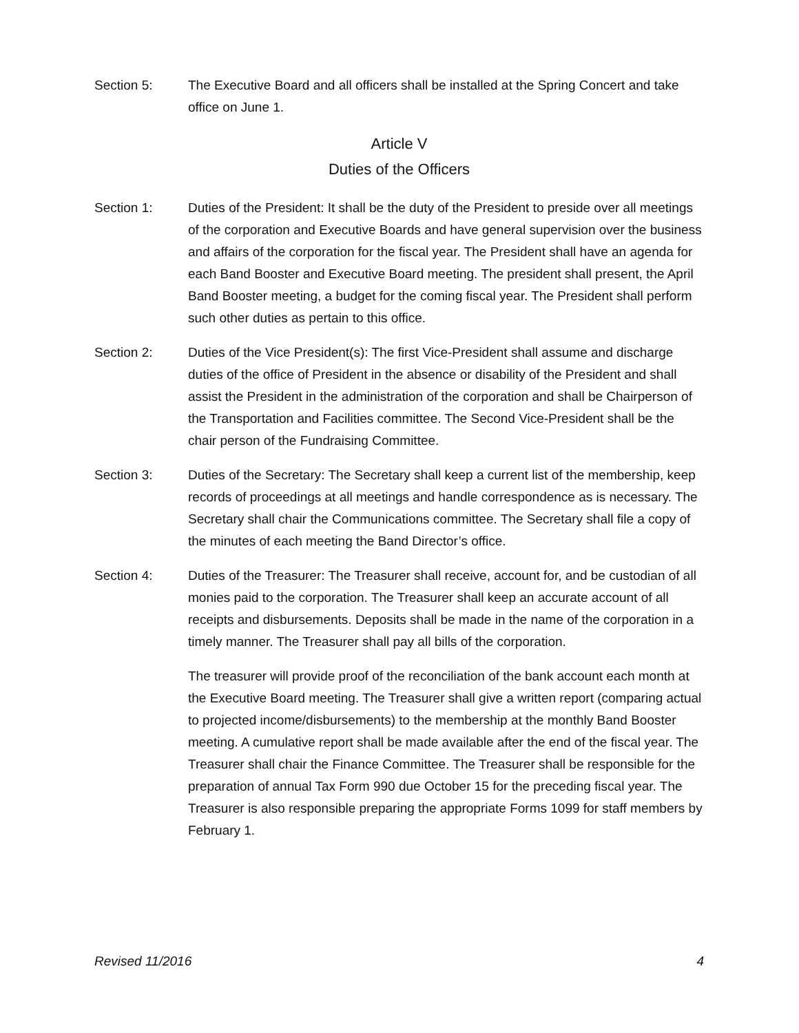Section 5: The Executive Board and all officers shall be installed at the Spring Concert and take office on June 1.
Article V
Duties of the Officers
Section 1: Duties of the President: It shall be the duty of the President to preside over all meetings of the corporation and Executive Boards and have general supervision over the business and affairs of the corporation for the fiscal year. The President shall have an agenda for each Band Booster and Executive Board meeting. The president shall present, the April Band Booster meeting, a budget for the coming fiscal year. The President shall perform such other duties as pertain to this office.
Section 2: Duties of the Vice President(s): The first Vice-President shall assume and discharge duties of the office of President in the absence or disability of the President and shall assist the President in the administration of the corporation and shall be Chairperson of the Transportation and Facilities committee. The Second Vice-President shall be the chair person of the Fundraising Committee.
Section 3: Duties of the Secretary: The Secretary shall keep a current list of the membership, keep records of proceedings at all meetings and handle correspondence as is necessary. The Secretary shall chair the Communications committee. The Secretary shall file a copy of the minutes of each meeting the Band Director’s office.
Section 4: Duties of the Treasurer: The Treasurer shall receive, account for, and be custodian of all monies paid to the corporation. The Treasurer shall keep an accurate account of all receipts and disbursements. Deposits shall be made in the name of the corporation in a timely manner. The Treasurer shall pay all bills of the corporation.
The treasurer will provide proof of the reconciliation of the bank account each month at the Executive Board meeting. The Treasurer shall give a written report (comparing actual to projected income/disbursements) to the membership at the monthly Band Booster meeting. A cumulative report shall be made available after the end of the fiscal year. The Treasurer shall chair the Finance Committee. The Treasurer shall be responsible for the preparation of annual Tax Form 990 due October 15 for the preceding fiscal year. The Treasurer is also responsible preparing the appropriate Forms 1099 for staff members by February 1.
Revised 11/2016 4